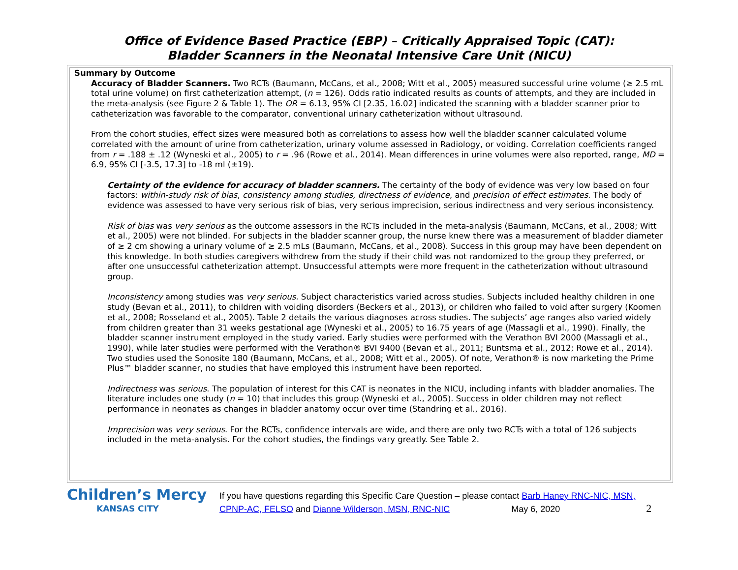Office of Evidence Based Practice (EBP) – Critically Appraised Topic (CAT):
Bladder Scanners in the Neonatal Intensive Care Unit (NICU)
Summary by Outcome
Accuracy of Bladder Scanners. Two RCTs (Baumann, McCans, et al., 2008; Witt et al., 2005) measured successful urine volume (≥ 2.5 mL total urine volume) on first catheterization attempt, (n = 126). Odds ratio indicated results as counts of attempts, and they are included in the meta-analysis (see Figure 2 & Table 1). The OR = 6.13, 95% CI [2.35, 16.02] indicated the scanning with a bladder scanner prior to catheterization was favorable to the comparator, conventional urinary catheterization without ultrasound.
From the cohort studies, effect sizes were measured both as correlations to assess how well the bladder scanner calculated volume correlated with the amount of urine from catheterization, urinary volume assessed in Radiology, or voiding. Correlation coefficients ranged from r = .188 ± .12 (Wyneski et al., 2005) to r = .96 (Rowe et al., 2014). Mean differences in urine volumes were also reported, range, MD = 6.9, 95% CI [-3.5, 17.3] to -18 ml (±19).
Certainty of the evidence for accuracy of bladder scanners. The certainty of the body of evidence was very low based on four factors: within-study risk of bias, consistency among studies, directness of evidence, and precision of effect estimates. The body of evidence was assessed to have very serious risk of bias, very serious imprecision, serious indirectness and very serious inconsistency.
Risk of bias was very serious as the outcome assessors in the RCTs included in the meta-analysis (Baumann, McCans, et al., 2008; Witt et al., 2005) were not blinded. For subjects in the bladder scanner group, the nurse knew there was a measurement of bladder diameter of ≥ 2 cm showing a urinary volume of ≥ 2.5 mLs (Baumann, McCans, et al., 2008). Success in this group may have been dependent on this knowledge. In both studies caregivers withdrew from the study if their child was not randomized to the group they preferred, or after one unsuccessful catheterization attempt. Unsuccessful attempts were more frequent in the catheterization without ultrasound group.
Inconsistency among studies was very serious. Subject characteristics varied across studies. Subjects included healthy children in one study (Bevan et al., 2011), to children with voiding disorders (Beckers et al., 2013), or children who failed to void after surgery (Koomen et al., 2008; Rosseland et al., 2005). Table 2 details the various diagnoses across studies. The subjects’ age ranges also varied widely from children greater than 31 weeks gestational age (Wyneski et al., 2005) to 16.75 years of age (Massagli et al., 1990). Finally, the bladder scanner instrument employed in the study varied. Early studies were performed with the Verathon BVI 2000 (Massagli et al., 1990), while later studies were performed with the Verathon® BVI 9400 (Bevan et al., 2011; Buntsma et al., 2012; Rowe et al., 2014). Two studies used the Sonosite 180 (Baumann, McCans, et al., 2008; Witt et al., 2005). Of note, Verathon® is now marketing the Prime Plus™ bladder scanner, no studies that have employed this instrument have been reported.
Indirectness was serious. The population of interest for this CAT is neonates in the NICU, including infants with bladder anomalies. The literature includes one study (n = 10) that includes this group (Wyneski et al., 2005). Success in older children may not reflect performance in neonates as changes in bladder anatomy occur over time (Standring et al., 2016).
Imprecision was very serious. For the RCTs, confidence intervals are wide, and there are only two RCTs with a total of 126 subjects included in the meta-analysis. For the cohort studies, the findings vary greatly. See Table 2.
Children’s Mercy
KANSAS CITY
If you have questions regarding this Specific Care Question – please contact Barb Haney RNC-NIC, MSN, CPNP-AC, FELSO and Dianne Wilderson, MSN, RNC-NIC May 6, 2020 2